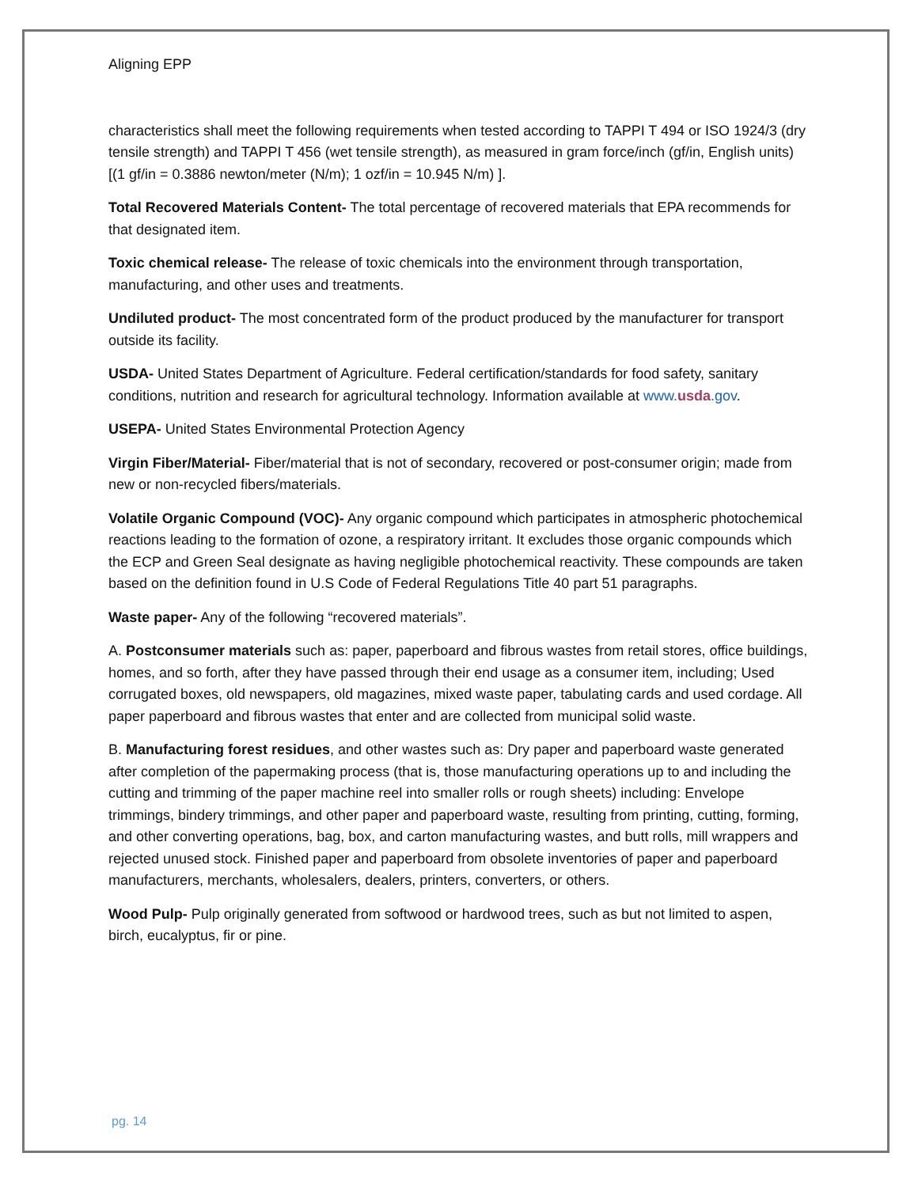Aligning EPP
characteristics shall meet the following requirements when tested according to TAPPI T 494 or ISO 1924/3 (dry tensile strength) and TAPPI T 456 (wet tensile strength), as measured in gram force/inch (gf/in, English units) [(1 gf/in = 0.3886 newton/meter (N/m); 1 ozf/in = 10.945 N/m) ].
Total Recovered Materials Content- The total percentage of recovered materials that EPA recommends for that designated item.
Toxic chemical release- The release of toxic chemicals into the environment through transportation, manufacturing, and other uses and treatments.
Undiluted product- The most concentrated form of the product produced by the manufacturer for transport outside its facility.
USDA- United States Department of Agriculture. Federal certification/standards for food safety, sanitary conditions, nutrition and research for agricultural technology. Information available at www.usda.gov.
USEPA- United States Environmental Protection Agency
Virgin Fiber/Material- Fiber/material that is not of secondary, recovered or post-consumer origin; made from new or non-recycled fibers/materials.
Volatile Organic Compound (VOC)- Any organic compound which participates in atmospheric photochemical reactions leading to the formation of ozone, a respiratory irritant. It excludes those organic compounds which the ECP and Green Seal designate as having negligible photochemical reactivity. These compounds are taken based on the definition found in U.S Code of Federal Regulations Title 40 part 51 paragraphs.
Waste paper- Any of the following “recovered materials”.
A. Postconsumer materials such as: paper, paperboard and fibrous wastes from retail stores, office buildings, homes, and so forth, after they have passed through their end usage as a consumer item, including; Used corrugated boxes, old newspapers, old magazines, mixed waste paper, tabulating cards and used cordage. All paper paperboard and fibrous wastes that enter and are collected from municipal solid waste.
B. Manufacturing forest residues, and other wastes such as: Dry paper and paperboard waste generated after completion of the papermaking process (that is, those manufacturing operations up to and including the cutting and trimming of the paper machine reel into smaller rolls or rough sheets) including: Envelope trimmings, bindery trimmings, and other paper and paperboard waste, resulting from printing, cutting, forming, and other converting operations, bag, box, and carton manufacturing wastes, and butt rolls, mill wrappers and rejected unused stock. Finished paper and paperboard from obsolete inventories of paper and paperboard manufacturers, merchants, wholesalers, dealers, printers, converters, or others.
Wood Pulp- Pulp originally generated from softwood or hardwood trees, such as but not limited to aspen, birch, eucalyptus, fir or pine.
pg. 14